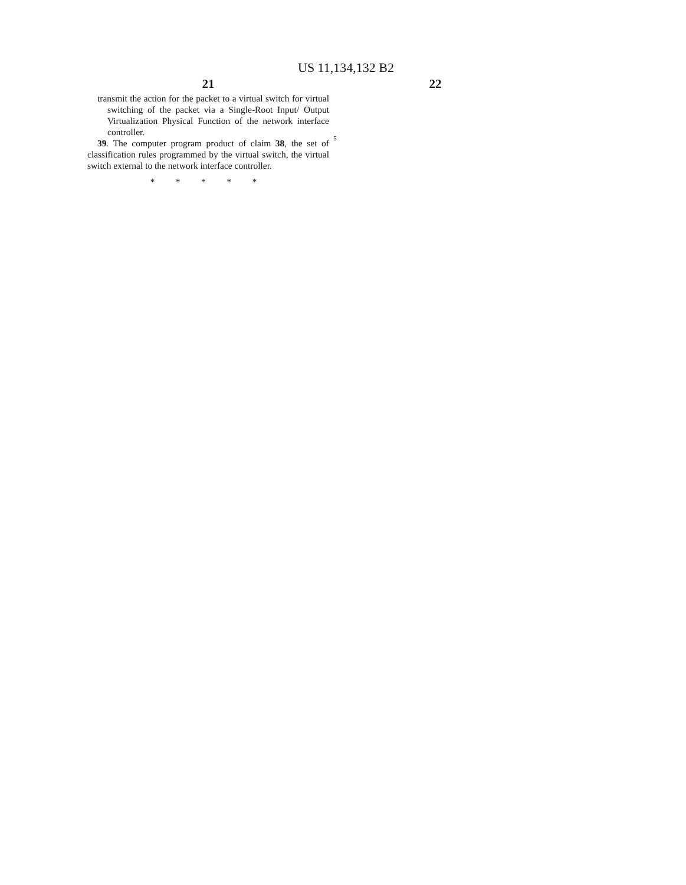US 11,134,132 B2
21
transmit the action for the packet to a virtual switch for virtual switching of the packet via a Single-Root Input/ Output Virtualization Physical Function of the network interface controller.
39. The computer program product of claim 38, the set of classification rules programmed by the virtual switch, the virtual switch external to the network interface controller.
* * * * *
5
22